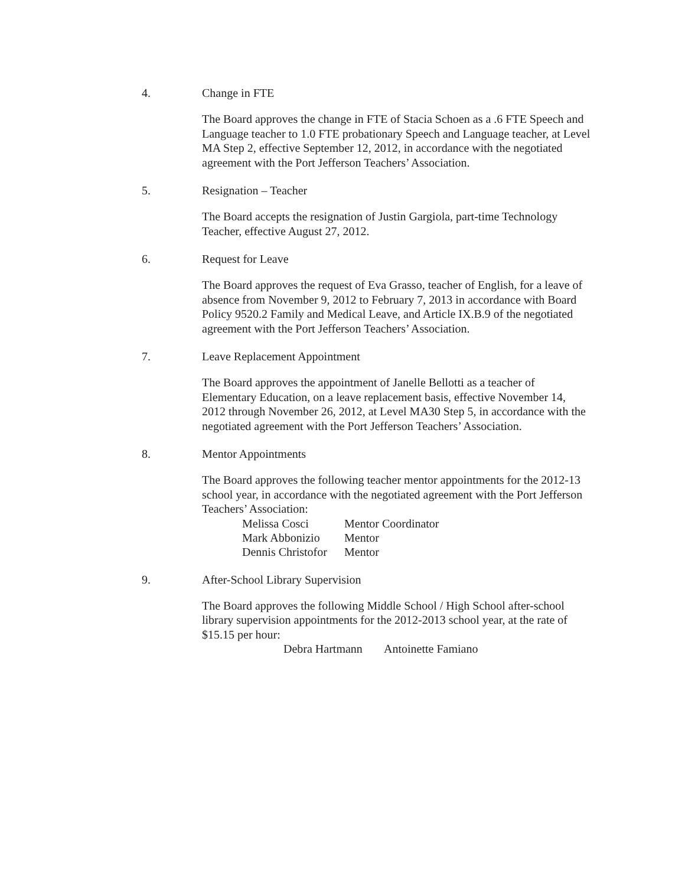4. Change in FTE
The Board approves the change in FTE of Stacia Schoen as a .6 FTE Speech and Language teacher to 1.0 FTE probationary Speech and Language teacher, at Level MA Step 2, effective September 12, 2012, in accordance with the negotiated agreement with the Port Jefferson Teachers’ Association.
5. Resignation – Teacher
The Board accepts the resignation of Justin Gargiola, part-time Technology Teacher, effective August 27, 2012.
6. Request for Leave
The Board approves the request of Eva Grasso, teacher of English, for a leave of absence from November 9, 2012 to February 7, 2013 in accordance with Board Policy 9520.2 Family and Medical Leave, and Article IX.B.9 of the negotiated agreement with the Port Jefferson Teachers’ Association.
7. Leave Replacement Appointment
The Board approves the appointment of Janelle Bellotti as a teacher of Elementary Education, on a leave replacement basis, effective November 14, 2012 through November 26, 2012, at Level MA30 Step 5, in accordance with the negotiated agreement with the Port Jefferson Teachers’ Association.
8. Mentor Appointments
The Board approves the following teacher mentor appointments for the 2012-13 school year, in accordance with the negotiated agreement with the Port Jefferson Teachers’ Association:
| Melissa Cosci | Mentor Coordinator |
| Mark Abbonizio | Mentor |
| Dennis Christofor | Mentor |
9. After-School Library Supervision
The Board approves the following Middle School / High School after-school library supervision appointments for the 2012-2013 school year, at the rate of $15.15 per hour:
| Debra Hartmann | Antoinette Famiano |